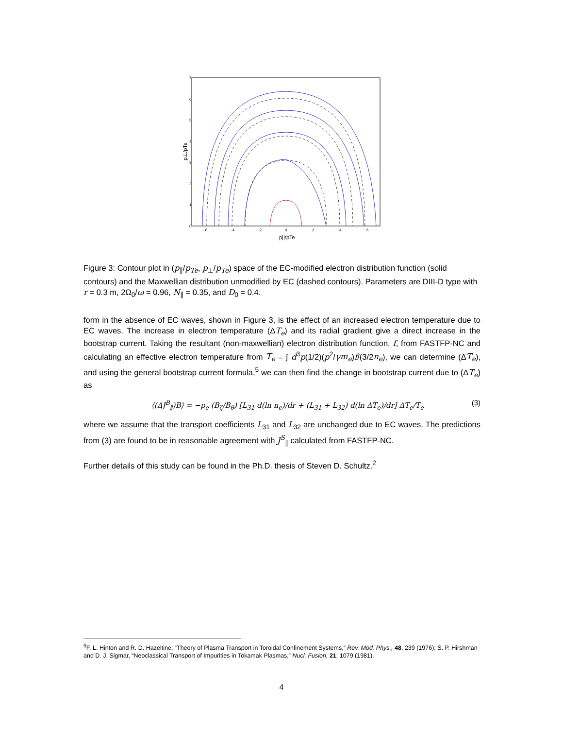7
6
5
4
3
2
1
0
−6
−4
−2
0
2
4
6
p||/pTe
p⊥/pTe
Figure 3: Contour plot in (p<sub>∥</sub>/p<sub>Te</sub>, p<sub>⊥</sub>/p<sub>Te</sub>) space of the EC-modified electron distribution function (solid contours) and the Maxwellian distribution unmodified by EC (dashed contours). Parameters are DIII-D type with r = 0.3 m, 2Ω<sub>0</sub>/ω = 0.96, N<sub>∥</sub> = 0.35, and D<sub>0</sub> = 0.4.
form in the absence of EC waves, shown in Figure 3, is the effect of an increased electron temperature due to EC waves. The increase in electron temperature (ΔT<sub>e</sub>) and its radial gradient give a direct increase in the bootstrap current. Taking the resultant (non-maxwellian) electron distribution function, f, from FASTFP-NC and calculating an effective electron temperature from T<sub>e</sub> = ∫ d<sup>3</sup>p(1/2)(p<sup>2</sup>/γm<sub>e</sub>)f/(3/2n<sub>e</sub>), we can determine (ΔT<sub>e</sub>), and using the general bootstrap current formula,<sup>5</sup> we can then find the change in bootstrap current due to (ΔT<sub>e</sub>) as
⟨(ΔJ<sup>B</sup><sub>∥</sub>)B⟩ = −p<sub>e</sub> (B<sub>ζ</sub>/B<sub>θ</sub>) [L<sub>31</sub> d(ln n<sub>e</sub>)/dr + (L<sub>31</sub> + L<sub>32</sub>) d(ln ΔT<sub>e</sub>)/dr] ΔT<sub>e</sub>/T<sub>e</sub> (3)
where we assume that the transport coefficients L<sub>31</sub> and L<sub>32</sub> are unchanged due to EC waves. The predictions from (3) are found to be in reasonable agreement with J<sup>S</sup><sub>∥</sub> calculated from FASTFP-NC.
Further details of this study can be found in the Ph.D. thesis of Steven D. Schultz.<sup>2</sup>
<sup>5</sup> F. L. Hinton and R. D. Hazeltine, “Theory of Plasma Transport in Toroidal Confinement Systems,” Rev. Mod. Phys., 48, 239 (1976); S. P. Hirshman and D. J. Sigmar, “Neoclassical Transport of Impurities in Tokamak Plasmas,” Nucl. Fusion, 21, 1079 (1981).
4